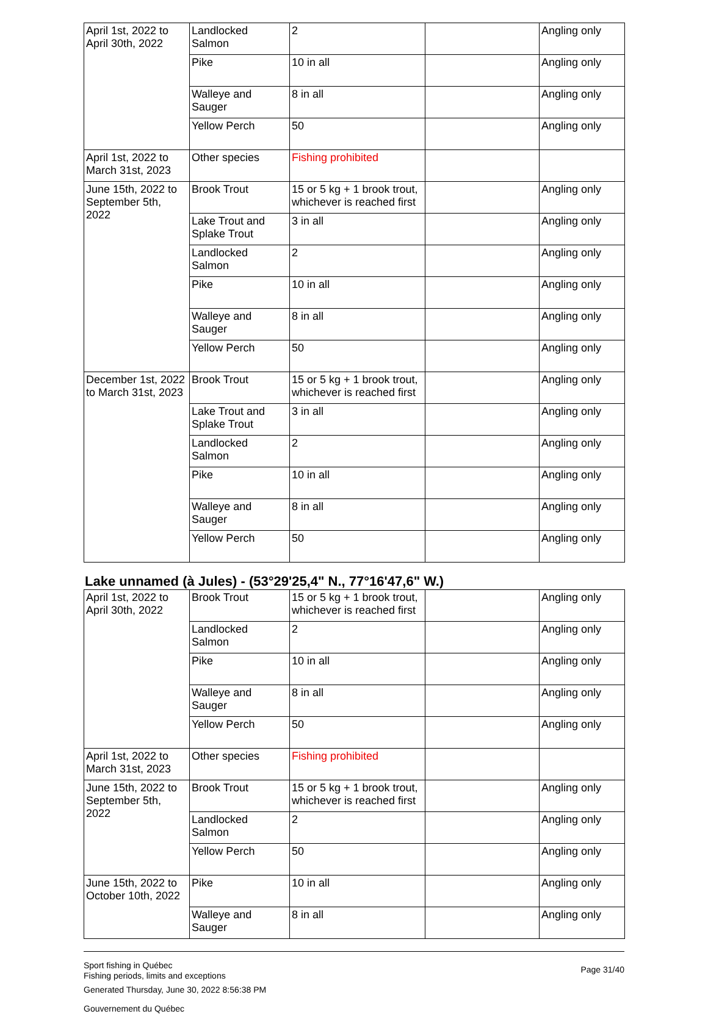| April 1st, 2022 to April 30th, 2022 | Landlocked Salmon | 2 | | Angling only |
| | Pike | 10 in all | | Angling only |
| | Walleye and Sauger | 8 in all | | Angling only |
| | Yellow Perch | 50 | | Angling only |
| April 1st, 2022 to March 31st, 2023 | Other species | Fishing prohibited | | |
| June 15th, 2022 to September 5th, 2022 | Brook Trout | 15 or 5 kg + 1 brook trout, whichever is reached first | | Angling only |
| | Lake Trout and Splake Trout | 3 in all | | Angling only |
| | Landlocked Salmon | 2 | | Angling only |
| | Pike | 10 in all | | Angling only |
| | Walleye and Sauger | 8 in all | | Angling only |
| | Yellow Perch | 50 | | Angling only |
| December 1st, 2022 to March 31st, 2023 | Brook Trout | 15 or 5 kg + 1 brook trout, whichever is reached first | | Angling only |
| | Lake Trout and Splake Trout | 3 in all | | Angling only |
| | Landlocked Salmon | 2 | | Angling only |
| | Pike | 10 in all | | Angling only |
| | Walleye and Sauger | 8 in all | | Angling only |
| | Yellow Perch | 50 | | Angling only |
Lake unnamed (à Jules) - (53°29'25,4" N., 77°16'47,6" W.)
| April 1st, 2022 to April 30th, 2022 | Brook Trout | 15 or 5 kg + 1 brook trout, whichever is reached first | | Angling only |
| | Landlocked Salmon | 2 | | Angling only |
| | Pike | 10 in all | | Angling only |
| | Walleye and Sauger | 8 in all | | Angling only |
| | Yellow Perch | 50 | | Angling only |
| April 1st, 2022 to March 31st, 2023 | Other species | Fishing prohibited | | |
| June 15th, 2022 to September 5th, 2022 | Brook Trout | 15 or 5 kg + 1 brook trout, whichever is reached first | | Angling only |
| | Landlocked Salmon | 2 | | Angling only |
| | Yellow Perch | 50 | | Angling only |
| June 15th, 2022 to October 10th, 2022 | Pike | 10 in all | | Angling only |
| | Walleye and Sauger | 8 in all | | Angling only |
Sport fishing in Québec
Fishing periods, limits and exceptions
Generated Thursday, June 30, 2022 8:56:38 PM
Gouvernement du Québec
Page 31/40